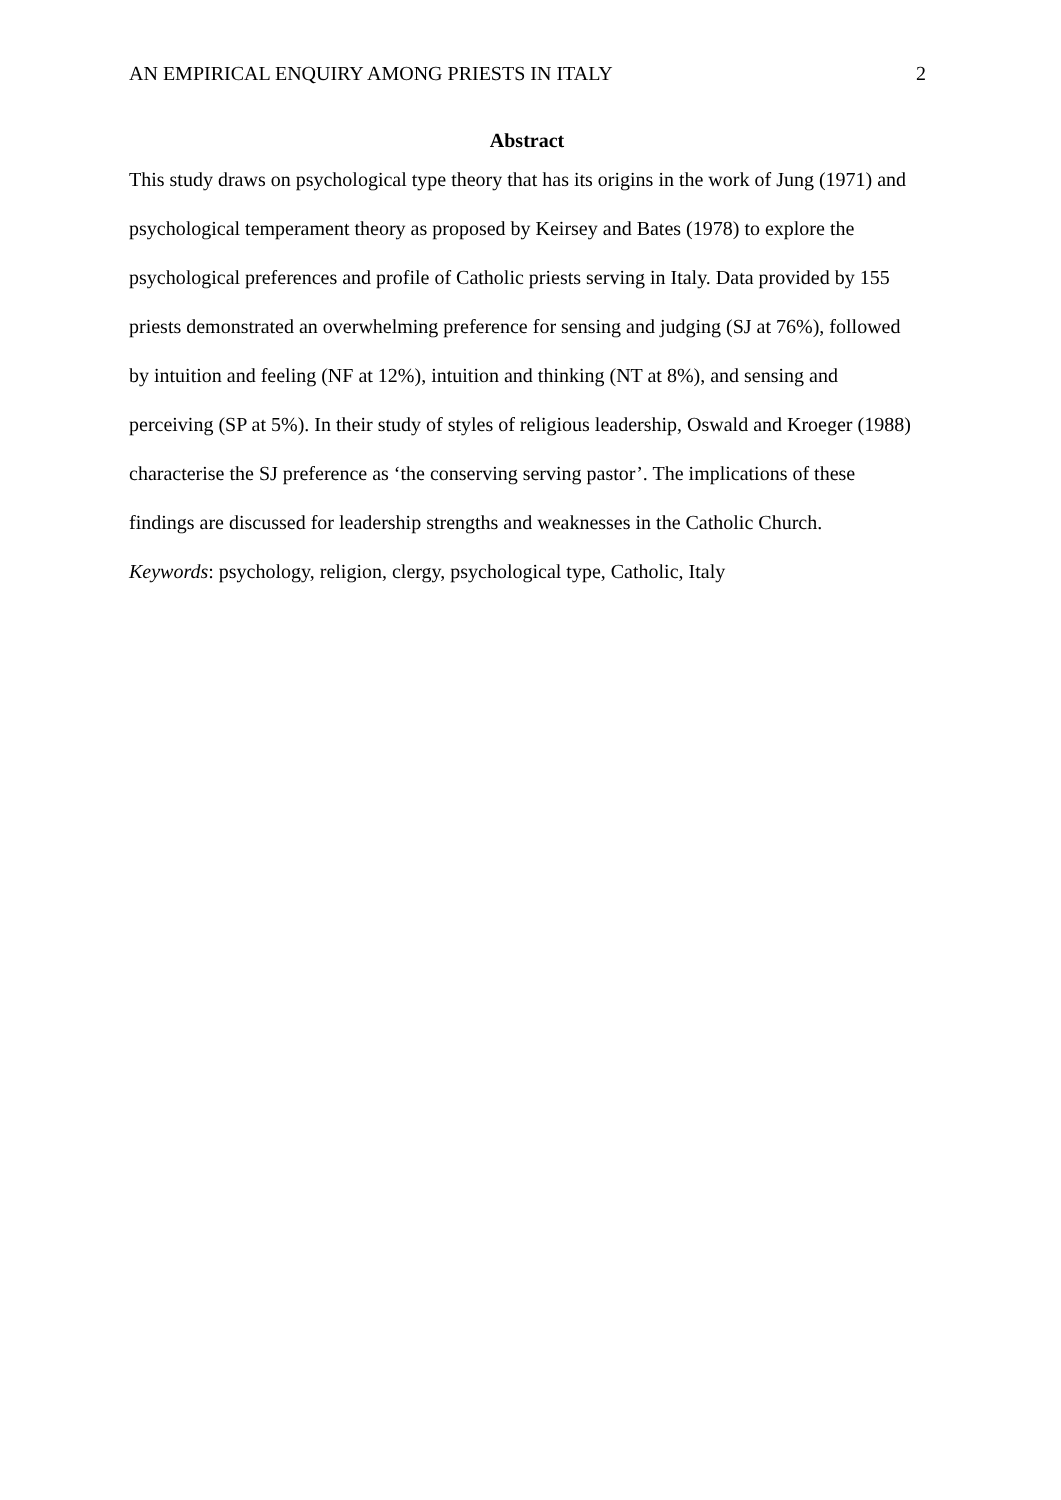AN EMPIRICAL ENQUIRY AMONG PRIESTS IN ITALY 2
Abstract
This study draws on psychological type theory that has its origins in the work of Jung (1971) and psychological temperament theory as proposed by Keirsey and Bates (1978) to explore the psychological preferences and profile of Catholic priests serving in Italy. Data provided by 155 priests demonstrated an overwhelming preference for sensing and judging (SJ at 76%), followed by intuition and feeling (NF at 12%), intuition and thinking (NT at 8%), and sensing and perceiving (SP at 5%). In their study of styles of religious leadership, Oswald and Kroeger (1988) characterise the SJ preference as ‘the conserving serving pastor’. The implications of these findings are discussed for leadership strengths and weaknesses in the Catholic Church.
Keywords: psychology, religion, clergy, psychological type, Catholic, Italy